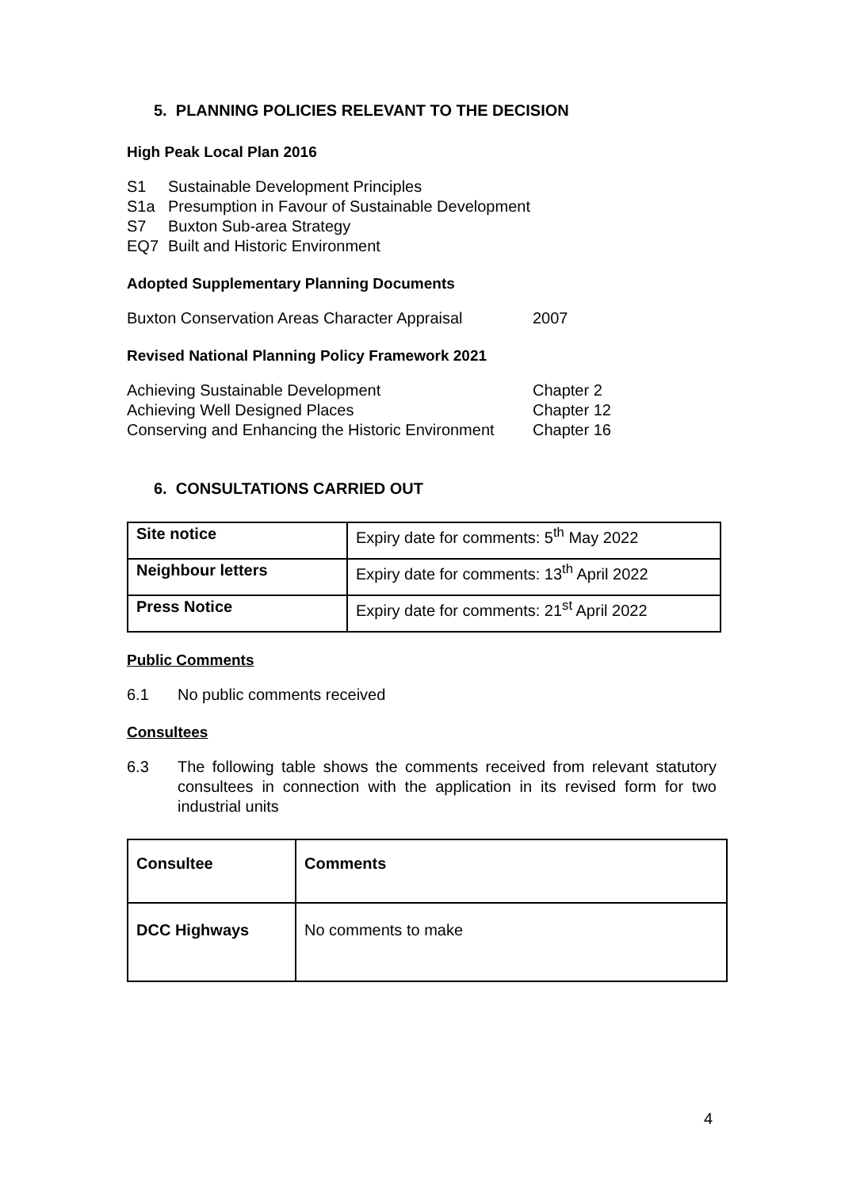5. PLANNING POLICIES RELEVANT TO THE DECISION
High Peak Local Plan 2016
| S1 | Sustainable Development Principles |
| S1a | Presumption in Favour of Sustainable Development |
| S7 | Buxton Sub-area Strategy |
| EQ7 | Built and Historic Environment |
Adopted Supplementary Planning Documents
| Buxton Conservation Areas Character Appraisal | 2007 |
Revised National Planning Policy Framework 2021
| Achieving Sustainable Development | Chapter 2 |
| Achieving Well Designed Places | Chapter 12 |
| Conserving and Enhancing the Historic Environment | Chapter 16 |
6. CONSULTATIONS CARRIED OUT
| Site notice | Expiry date for comments: 5<sup>th</sup> May 2022 |
| Neighbour letters | Expiry date for comments: 13<sup>th</sup> April 2022 |
| Press Notice | Expiry date for comments: 21<sup>st</sup> April 2022 |
Public Comments
| 6.1 | No public comments received |
Consultees
| 6.3 | The following table shows the comments received from relevant statutory consultees in connection with the application in its revised form for two industrial units |
| Consultee | Comments |
| DCC Highways | No comments to make |
4